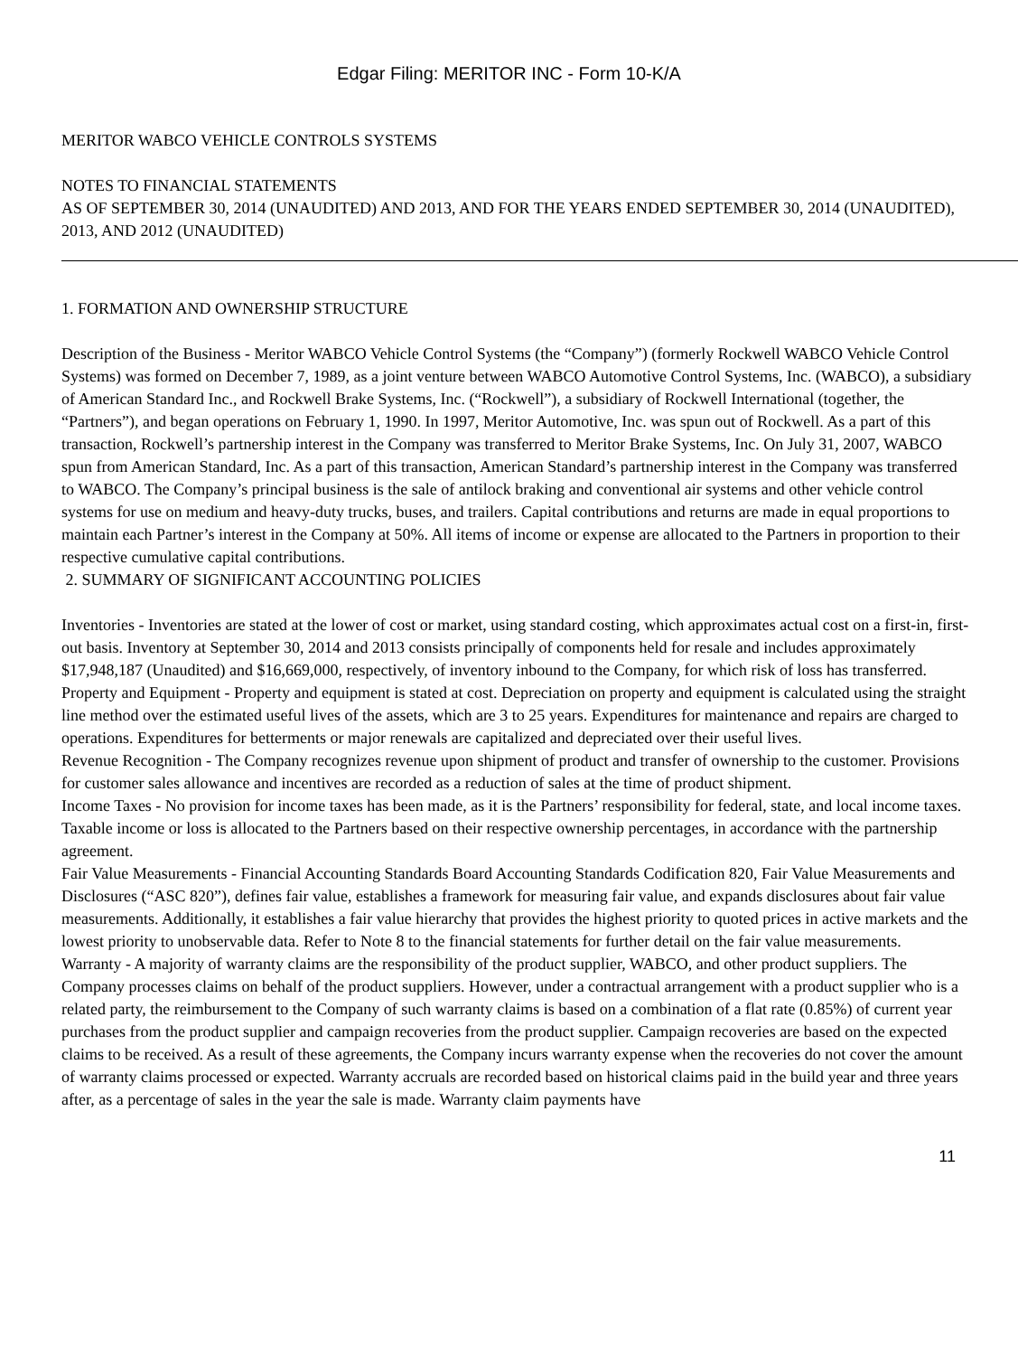Edgar Filing: MERITOR INC - Form 10-K/A
MERITOR WABCO VEHICLE CONTROLS SYSTEMS
NOTES TO FINANCIAL STATEMENTS
AS OF SEPTEMBER 30, 2014 (UNAUDITED) AND 2013, AND FOR THE YEARS ENDED SEPTEMBER 30, 2014 (UNAUDITED), 2013, AND 2012 (UNAUDITED)
1. FORMATION AND OWNERSHIP STRUCTURE
Description of the Business - Meritor WABCO Vehicle Control Systems (the “Company”) (formerly Rockwell WABCO Vehicle Control Systems) was formed on December 7, 1989, as a joint venture between WABCO Automotive Control Systems, Inc. (WABCO), a subsidiary of American Standard Inc., and Rockwell Brake Systems, Inc. (“Rockwell”), a subsidiary of Rockwell International (together, the “Partners”), and began operations on February 1, 1990. In 1997, Meritor Automotive, Inc. was spun out of Rockwell. As a part of this transaction, Rockwell’s partnership interest in the Company was transferred to Meritor Brake Systems, Inc. On July 31, 2007, WABCO spun from American Standard, Inc. As a part of this transaction, American Standard’s partnership interest in the Company was transferred to WABCO. The Company’s principal business is the sale of antilock braking and conventional air systems and other vehicle control systems for use on medium and heavy-duty trucks, buses, and trailers. Capital contributions and returns are made in equal proportions to maintain each Partner’s interest in the Company at 50%. All items of income or expense are allocated to the Partners in proportion to their respective cumulative capital contributions.
2. SUMMARY OF SIGNIFICANT ACCOUNTING POLICIES
Inventories - Inventories are stated at the lower of cost or market, using standard costing, which approximates actual cost on a first-in, first-out basis. Inventory at September 30, 2014 and 2013 consists principally of components held for resale and includes approximately $17,948,187 (Unaudited) and $16,669,000, respectively, of inventory inbound to the Company, for which risk of loss has transferred.
Property and Equipment - Property and equipment is stated at cost. Depreciation on property and equipment is calculated using the straight line method over the estimated useful lives of the assets, which are 3 to 25 years. Expenditures for maintenance and repairs are charged to operations. Expenditures for betterments or major renewals are capitalized and depreciated over their useful lives.
Revenue Recognition - The Company recognizes revenue upon shipment of product and transfer of ownership to the customer. Provisions for customer sales allowance and incentives are recorded as a reduction of sales at the time of product shipment.
Income Taxes - No provision for income taxes has been made, as it is the Partners’ responsibility for federal, state, and local income taxes. Taxable income or loss is allocated to the Partners based on their respective ownership percentages, in accordance with the partnership agreement.
Fair Value Measurements - Financial Accounting Standards Board Accounting Standards Codification 820, Fair Value Measurements and Disclosures (“ASC 820”), defines fair value, establishes a framework for measuring fair value, and expands disclosures about fair value measurements. Additionally, it establishes a fair value hierarchy that provides the highest priority to quoted prices in active markets and the lowest priority to unobservable data. Refer to Note 8 to the financial statements for further detail on the fair value measurements.
Warranty - A majority of warranty claims are the responsibility of the product supplier, WABCO, and other product suppliers. The Company processes claims on behalf of the product suppliers. However, under a contractual arrangement with a product supplier who is a related party, the reimbursement to the Company of such warranty claims is based on a combination of a flat rate (0.85%) of current year purchases from the product supplier and campaign recoveries from the product supplier. Campaign recoveries are based on the expected claims to be received. As a result of these agreements, the Company incurs warranty expense when the recoveries do not cover the amount of warranty claims processed or expected. Warranty accruals are recorded based on historical claims paid in the build year and three years after, as a percentage of sales in the year the sale is made. Warranty claim payments have
11